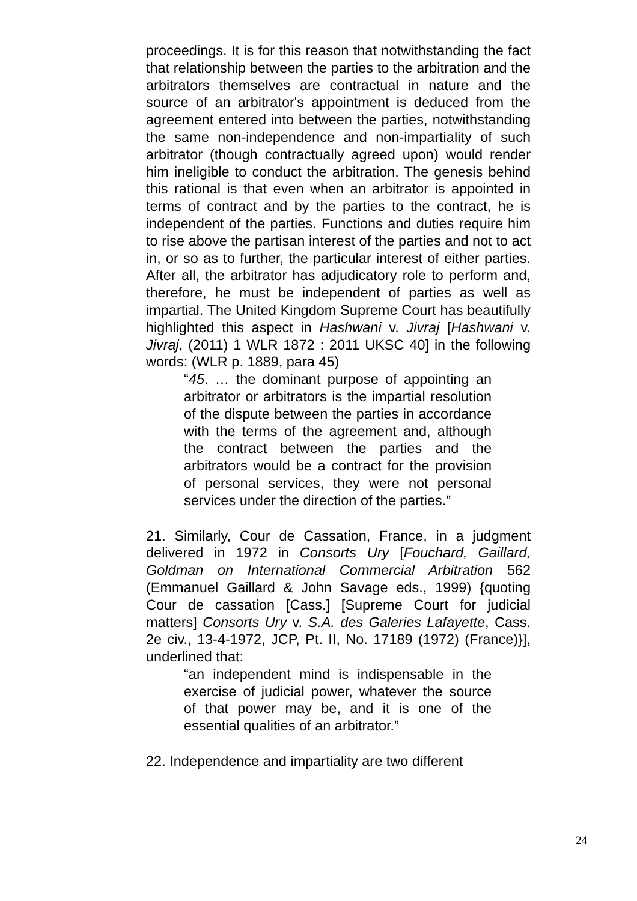proceedings. It is for this reason that notwithstanding the fact that relationship between the parties to the arbitration and the arbitrators themselves are contractual in nature and the source of an arbitrator's appointment is deduced from the agreement entered into between the parties, notwithstanding the same non-independence and non-impartiality of such arbitrator (though contractually agreed upon) would render him ineligible to conduct the arbitration. The genesis behind this rational is that even when an arbitrator is appointed in terms of contract and by the parties to the contract, he is independent of the parties. Functions and duties require him to rise above the partisan interest of the parties and not to act in, or so as to further, the particular interest of either parties. After all, the arbitrator has adjudicatory role to perform and, therefore, he must be independent of parties as well as impartial. The United Kingdom Supreme Court has beautifully highlighted this aspect in Hashwani v. Jivraj [Hashwani v. Jivraj, (2011) 1 WLR 1872 : 2011 UKSC 40] in the following words: (WLR p. 1889, para 45)
“45. … the dominant purpose of appointing an arbitrator or arbitrators is the impartial resolution of the dispute between the parties in accordance with the terms of the agreement and, although the contract between the parties and the arbitrators would be a contract for the provision of personal services, they were not personal services under the direction of the parties.”
21. Similarly, Cour de Cassation, France, in a judgment delivered in 1972 in Consorts Ury [Fouchard, Gaillard, Goldman on International Commercial Arbitration 562 (Emmanuel Gaillard & John Savage eds., 1999) {quoting Cour de cassation [Cass.] [Supreme Court for judicial matters] Consorts Ury v. S.A. des Galeries Lafayette, Cass. 2e civ., 13-4-1972, JCP, Pt. II, No. 17189 (1972) (France)}], underlined that:
“an independent mind is indispensable in the exercise of judicial power, whatever the source of that power may be, and it is one of the essential qualities of an arbitrator.”
22. Independence and impartiality are two different
24